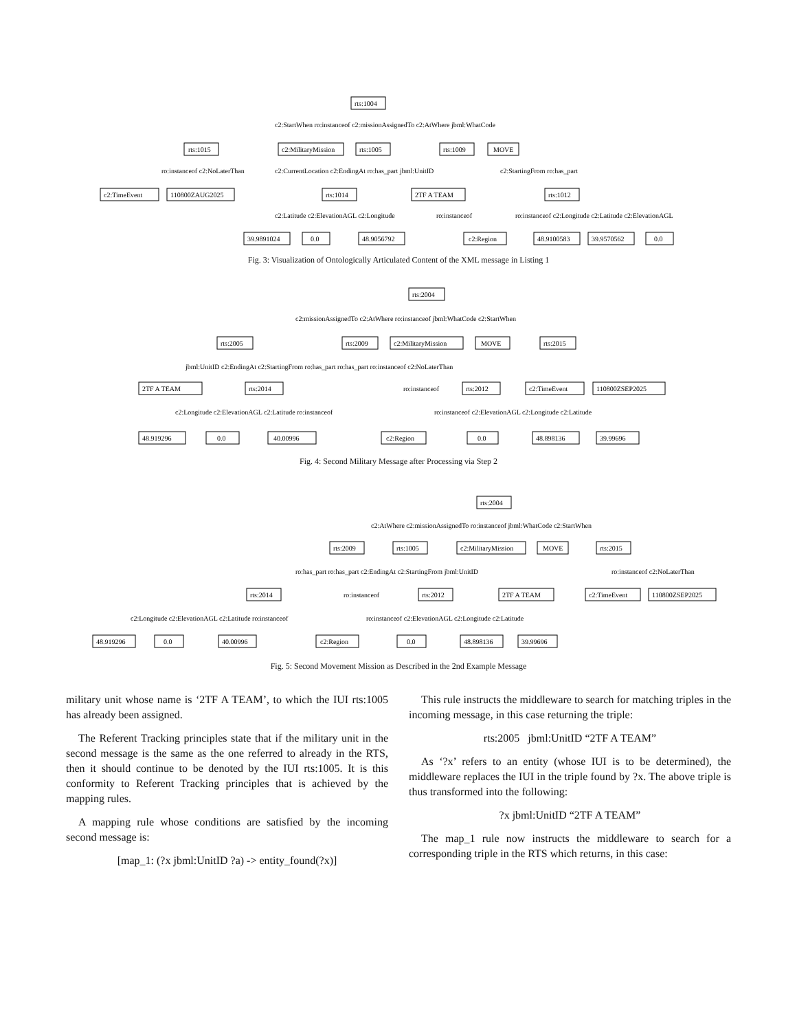rts:1004
rts:1015
c2:MilitaryMission
rts:1005
rts:1009
MOVE
c2:StartWhen ro:instanceof c2:missionAssignedTo c2:AtWhere jbml:WhatCode
c2:TimeEvent
110800ZAUG2025
rts:1014
2TF A TEAM
rts:1012
ro:instanceof c2:NoLaterThan
c2:CurrentLocation c2:EndingAt ro:has_part jbml:UnitID
c2:StartingFrom ro:has_part
c2:Latitude c2:ElevationAGL c2:Longitude
ro:instanceof
ro:instanceof c2:Longitude c2:Latitude c2:ElevationAGL
39.9891024
0.0
48.9056792
c2:Region
48.9100583
39.9570562
0.0
Fig. 3: Visualization of Ontologically Articulated Content of the XML message in Listing 1
rts:2004
c2:missionAssignedTo c2:AtWhere ro:instanceof jbml:WhatCode c2:StartWhen
rts:2005
rts:2009
c2:MilitaryMission
MOVE
rts:2015
jbml:UnitID c2:EndingAt c2:StartingFrom ro:has_part ro:has_part ro:instanceof c2:NoLaterThan
2TF A TEAM
rts:2014
rts:2012
c2:TimeEvent
110800ZSEP2025
c2:Longitude c2:ElevationAGL c2:Latitude ro:instanceof
ro:instanceof
ro:instanceof c2:ElevationAGL c2:Longitude c2:Latitude
48.919296
0.0
40.00996
c2:Region
0.0
48.898136
39.99696
Fig. 4: Second Military Message after Processing via Step 2
rts:2004
c2:AtWhere c2:missionAssignedTo ro:instanceof jbml:WhatCode c2:StartWhen
rts:2009
rts:1005
c2:MilitaryMission
MOVE
rts:2015
ro:has_part ro:has_part c2:EndingAt c2:StartingFrom jbml:UnitID
ro:instanceof c2:NoLaterThan
rts:2014
rts:2012
2TF A TEAM
c2:TimeEvent
110800ZSEP2025
ro:instanceof
c2:Longitude c2:ElevationAGL c2:Latitude ro:instanceof
ro:instanceof c2:ElevationAGL c2:Longitude c2:Latitude
48.919296
0.0
40.00996
c2:Region
0.0
48.898136
39.99696
Fig. 5: Second Movement Mission as Described in the 2nd Example Message
military unit whose name is ‘2TF A TEAM’, to which the IUI rts:1005 has already been assigned.
The Referent Tracking principles state that if the military unit in the second message is the same as the one referred to already in the RTS, then it should continue to be denoted by the IUI rts:1005. It is this conformity to Referent Tracking principles that is achieved by the mapping rules.
A mapping rule whose conditions are satisfied by the incoming second message is:
[map_1: (?x jbml:UnitID ?a) -> entity_found(?x)]
This rule instructs the middleware to search for matching triples in the incoming message, in this case returning the triple:
rts:2005 jbml:UnitID “2TF A TEAM”
As ‘?x’ refers to an entity (whose IUI is to be determined), the middleware replaces the IUI in the triple found by ?x. The above triple is thus transformed into the following:
?x jbml:UnitID “2TF A TEAM”
The map_1 rule now instructs the middleware to search for a corresponding triple in the RTS which returns, in this case: